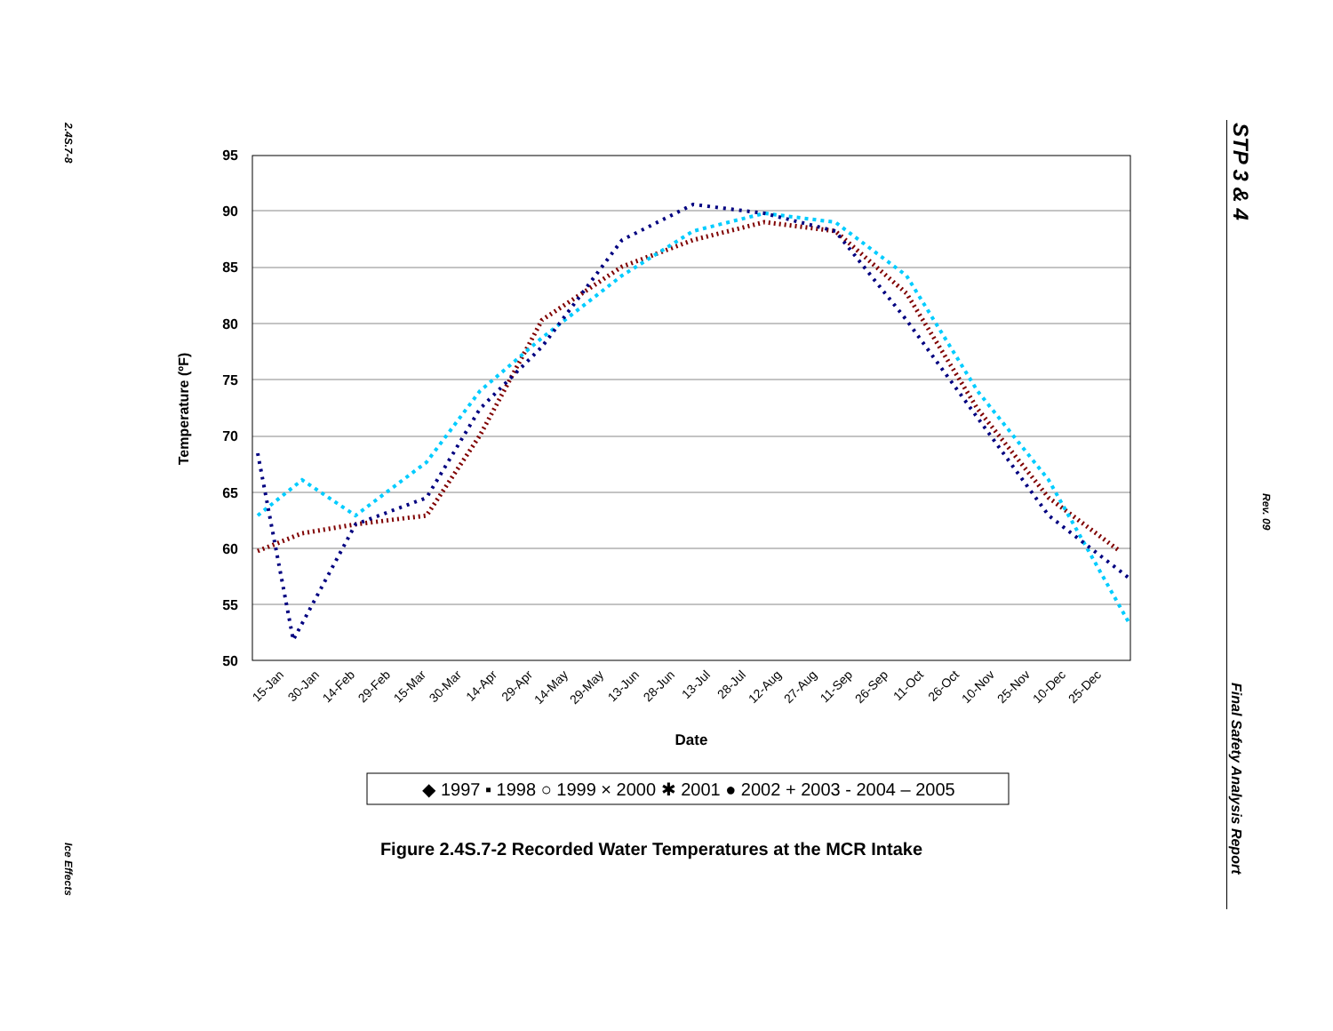2.4S.7-8
Ice Effects
STP 3 & 4
Rev. 09
Final Safety Analysis Report
95
90
85
80
75
70
65
60
55
50
Temperature (ºF)
15-Jan
30-Jan
14-Feb
29-Feb
15-Mar
30-Mar
14-Apr
29-Apr
14-May
29-May
13-Jun
28-Jun
13-Jul
28-Jul
12-Aug
27-Aug
11-Sep
26-Sep
11-Oct
26-Oct
10-Nov
25-Nov
10-Dec
25-Dec
Date
◆ 1997 ▪ 1998 ○ 1999 × 2000 ✱ 2001 ● 2002 + 2003 - 2004 – 2005
Figure 2.4S.7-2 Recorded Water Temperatures at the MCR Intake